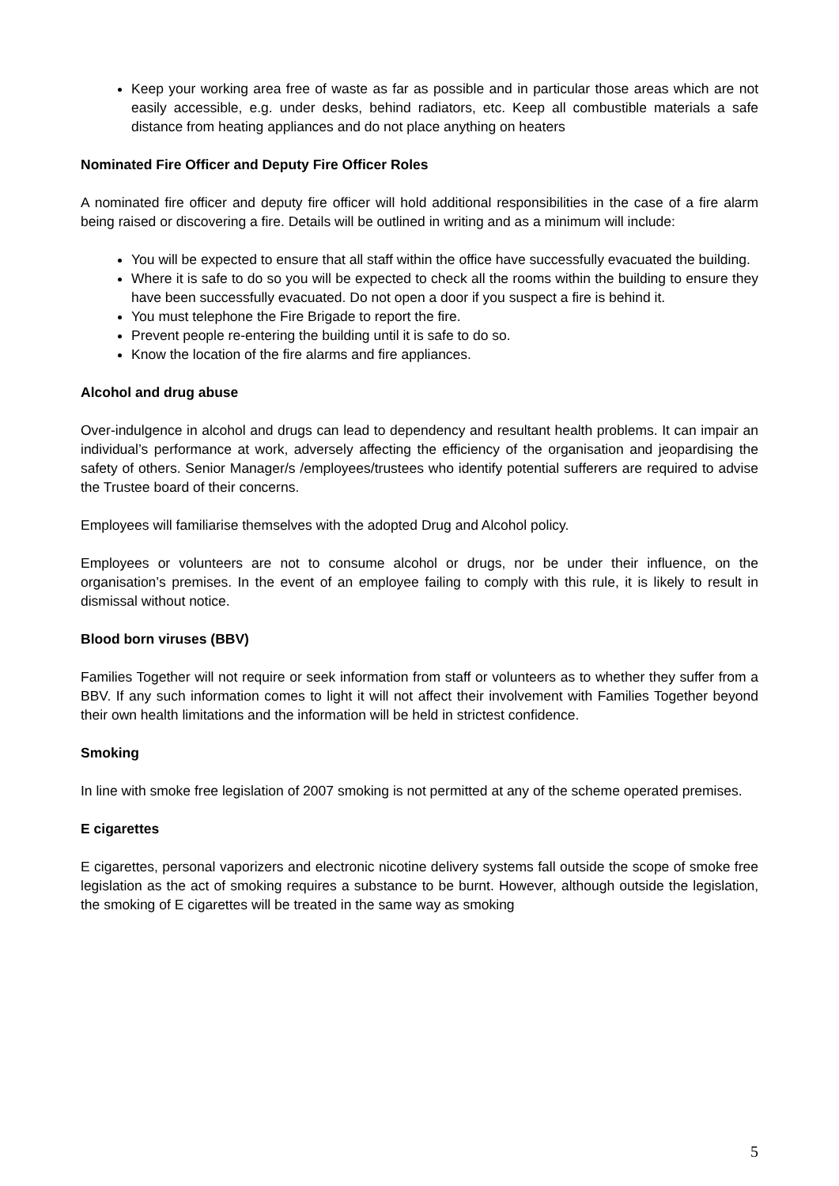Keep your working area free of waste as far as possible and in particular those areas which are not easily accessible, e.g. under desks, behind radiators, etc. Keep all combustible materials a safe distance from heating appliances and do not place anything on heaters
Nominated Fire Officer and Deputy Fire Officer Roles
A nominated fire officer and deputy fire officer will hold additional responsibilities in the case of a fire alarm being raised or discovering a fire. Details will be outlined in writing and as a minimum will include:
You will be expected to ensure that all staff within the office have successfully evacuated the building.
Where it is safe to do so you will be expected to check all the rooms within the building to ensure they have been successfully evacuated. Do not open a door if you suspect a fire is behind it.
You must telephone the Fire Brigade to report the fire.
Prevent people re-entering the building until it is safe to do so.
Know the location of the fire alarms and fire appliances.
Alcohol and drug abuse
Over-indulgence in alcohol and drugs can lead to dependency and resultant health problems. It can impair an individual’s performance at work, adversely affecting the efficiency of the organisation and jeopardising the safety of others. Senior Manager/s /employees/trustees who identify potential sufferers are required to advise the Trustee board of their concerns.
Employees will familiarise themselves with the adopted Drug and Alcohol policy.
Employees or volunteers are not to consume alcohol or drugs, nor be under their influence, on the organisation’s premises. In the event of an employee failing to comply with this rule, it is likely to result in dismissal without notice.
Blood born viruses (BBV)
Families Together will not require or seek information from staff or volunteers as to whether they suffer from a BBV. If any such information comes to light it will not affect their involvement with Families Together beyond their own health limitations and the information will be held in strictest confidence.
Smoking
In line with smoke free legislation of 2007 smoking is not permitted at any of the scheme operated premises.
E cigarettes
E cigarettes, personal vaporizers and electronic nicotine delivery systems fall outside the scope of smoke free legislation as the act of smoking requires a substance to be burnt. However, although outside the legislation, the smoking of E cigarettes will be treated in the same way as smoking
5